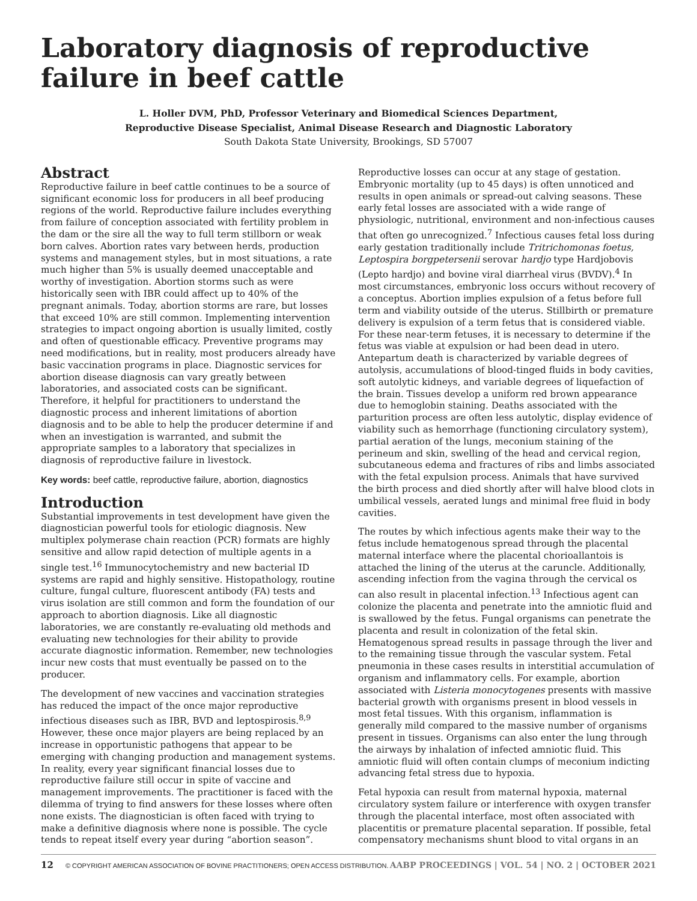Laboratory diagnosis of reproductive failure in beef cattle
L. Holler DVM, PhD, Professor Veterinary and Biomedical Sciences Department,
Reproductive Disease Specialist, Animal Disease Research and Diagnostic Laboratory
South Dakota State University, Brookings, SD 57007
Abstract
Reproductive failure in beef cattle continues to be a source of significant economic loss for producers in all beef producing regions of the world. Reproductive failure includes everything from failure of conception associated with fertility problem in the dam or the sire all the way to full term stillborn or weak born calves. Abortion rates vary between herds, production systems and management styles, but in most situations, a rate much higher than 5% is usually deemed unacceptable and worthy of investigation. Abortion storms such as were historically seen with IBR could affect up to 40% of the pregnant animals. Today, abortion storms are rare, but losses that exceed 10% are still common. Implementing intervention strategies to impact ongoing abortion is usually limited, costly and often of questionable efficacy. Preventive programs may need modifications, but in reality, most producers already have basic vaccination programs in place. Diagnostic services for abortion disease diagnosis can vary greatly between laboratories, and associated costs can be significant. Therefore, it helpful for practitioners to understand the diagnostic process and inherent limitations of abortion diagnosis and to be able to help the producer determine if and when an investigation is warranted, and submit the appropriate samples to a laboratory that specializes in diagnosis of reproductive failure in livestock.
Key words: beef cattle, reproductive failure, abortion, diagnostics
Introduction
Substantial improvements in test development have given the diagnostician powerful tools for etiologic diagnosis. New multiplex polymerase chain reaction (PCR) formats are highly sensitive and allow rapid detection of multiple agents in a single test.<sup>16</sup> Immunocytochemistry and new bacterial ID systems are rapid and highly sensitive. Histopathology, routine culture, fungal culture, fluorescent antibody (FA) tests and virus isolation are still common and form the foundation of our approach to abortion diagnosis. Like all diagnostic laboratories, we are constantly re-evaluating old methods and evaluating new technologies for their ability to provide accurate diagnostic information. Remember, new technologies incur new costs that must eventually be passed on to the producer.
The development of new vaccines and vaccination strategies has reduced the impact of the once major reproductive infectious diseases such as IBR, BVD and leptospirosis.<sup>8,9</sup> However, these once major players are being replaced by an increase in opportunistic pathogens that appear to be emerging with changing production and management systems. In reality, every year significant financial losses due to reproductive failure still occur in spite of vaccine and management improvements. The practitioner is faced with the dilemma of trying to find answers for these losses where often none exists. The diagnostician is often faced with trying to make a definitive diagnosis where none is possible. The cycle tends to repeat itself every year during “abortion season”.
Reproductive losses can occur at any stage of gestation. Embryonic mortality (up to 45 days) is often unnoticed and results in open animals or spread-out calving seasons. These early fetal losses are associated with a wide range of physiologic, nutritional, environment and non-infectious causes that often go unrecognized.<sup>7</sup> Infectious causes fetal loss during early gestation traditionally include Tritrichomonas foetus, Leptospira borgpetersenii serovar hardjo type Hardjobovis (Lepto hardjo) and bovine viral diarrheal virus (BVDV).<sup>4</sup> In most circumstances, embryonic loss occurs without recovery of a conceptus. Abortion implies expulsion of a fetus before full term and viability outside of the uterus. Stillbirth or premature delivery is expulsion of a term fetus that is considered viable. For these near-term fetuses, it is necessary to determine if the fetus was viable at expulsion or had been dead in utero. Antepartum death is characterized by variable degrees of autolysis, accumulations of blood-tinged fluids in body cavities, soft autolytic kidneys, and variable degrees of liquefaction of the brain. Tissues develop a uniform red brown appearance due to hemoglobin staining. Deaths associated with the parturition process are often less autolytic, display evidence of viability such as hemorrhage (functioning circulatory system), partial aeration of the lungs, meconium staining of the perineum and skin, swelling of the head and cervical region, subcutaneous edema and fractures of ribs and limbs associated with the fetal expulsion process. Animals that have survived the birth process and died shortly after will halve blood clots in umbilical vessels, aerated lungs and minimal free fluid in body cavities.
The routes by which infectious agents make their way to the fetus include hematogenous spread through the placental maternal interface where the placental chorioallantois is attached the lining of the uterus at the caruncle. Additionally, ascending infection from the vagina through the cervical os can also result in placental infection.<sup>13</sup> Infectious agent can colonize the placenta and penetrate into the amniotic fluid and is swallowed by the fetus. Fungal organisms can penetrate the placenta and result in colonization of the fetal skin. Hematogenous spread results in passage through the liver and to the remaining tissue through the vascular system. Fetal pneumonia in these cases results in interstitial accumulation of organism and inflammatory cells. For example, abortion associated with Listeria monocytogenes presents with massive bacterial growth with organisms present in blood vessels in most fetal tissues. With this organism, inflammation is generally mild compared to the massive number of organisms present in tissues. Organisms can also enter the lung through the airways by inhalation of infected amniotic fluid. This amniotic fluid will often contain clumps of meconium indicting advancing fetal stress due to hypoxia.
Fetal hypoxia can result from maternal hypoxia, maternal circulatory system failure or interference with oxygen transfer through the placental interface, most often associated with placentitis or premature placental separation. If possible, fetal compensatory mechanisms shunt blood to vital organs in an
12 © COPYRIGHT AMERICAN ASSOCIATION OF BOVINE PRACTITIONERS; OPEN ACCESS DISTRIBUTION. AABP PROCEEDINGS | VOL. 54 | NO. 2 | OCTOBER 2021